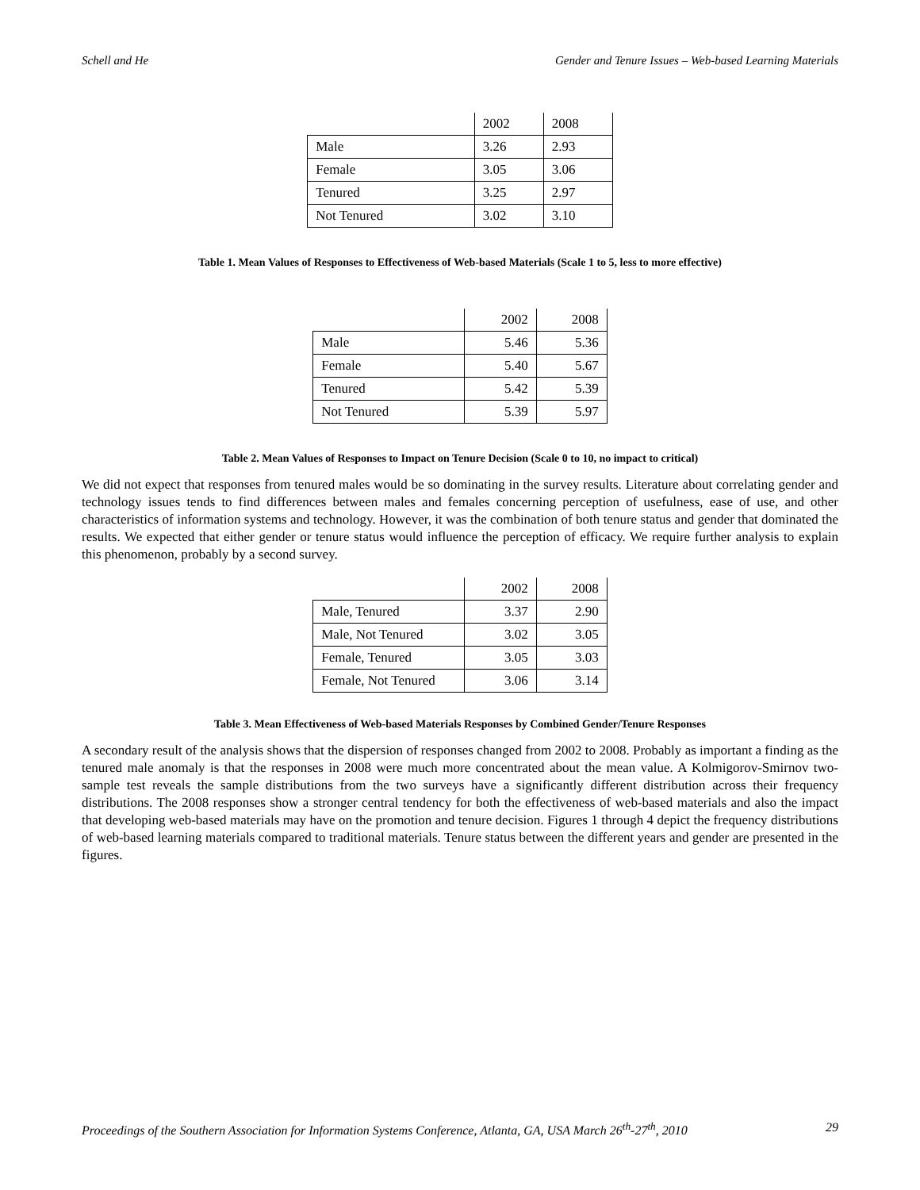Schell and He Gender and Tenure Issues – Web-based Learning Materials
| | 2002 | 2008 |
| Male | 3.26 | 2.93 |
| Female | 3.05 | 3.06 |
| Tenured | 3.25 | 2.97 |
| Not Tenured | 3.02 | 3.10 |
Table 1. Mean Values of Responses to Effectiveness of Web-based Materials (Scale 1 to 5, less to more effective)
| | 2002 | 2008 |
| Male | 5.46 | 5.36 |
| Female | 5.40 | 5.67 |
| Tenured | 5.42 | 5.39 |
| Not Tenured | 5.39 | 5.97 |
Table 2. Mean Values of Responses to Impact on Tenure Decision (Scale 0 to 10, no impact to critical)
We did not expect that responses from tenured males would be so dominating in the survey results. Literature about correlating gender and technology issues tends to find differences between males and females concerning perception of usefulness, ease of use, and other characteristics of information systems and technology. However, it was the combination of both tenure status and gender that dominated the results. We expected that either gender or tenure status would influence the perception of efficacy. We require further analysis to explain this phenomenon, probably by a second survey.
| | 2002 | 2008 |
| Male, Tenured | 3.37 | 2.90 |
| Male, Not Tenured | 3.02 | 3.05 |
| Female, Tenured | 3.05 | 3.03 |
| Female, Not Tenured | 3.06 | 3.14 |
Table 3. Mean Effectiveness of Web-based Materials Responses by Combined Gender/Tenure Responses
A secondary result of the analysis shows that the dispersion of responses changed from 2002 to 2008. Probably as important a finding as the tenured male anomaly is that the responses in 2008 were much more concentrated about the mean value. A Kolmigorov-Smirnov two-sample test reveals the sample distributions from the two surveys have a significantly different distribution across their frequency distributions. The 2008 responses show a stronger central tendency for both the effectiveness of web-based materials and also the impact that developing web-based materials may have on the promotion and tenure decision. Figures 1 through 4 depict the frequency distributions of web-based learning materials compared to traditional materials. Tenure status between the different years and gender are presented in the figures.
Proceedings of the Southern Association for Information Systems Conference, Atlanta, GA, USA March 26<sup>th</sup>-27<sup>th</sup>, 2010 29